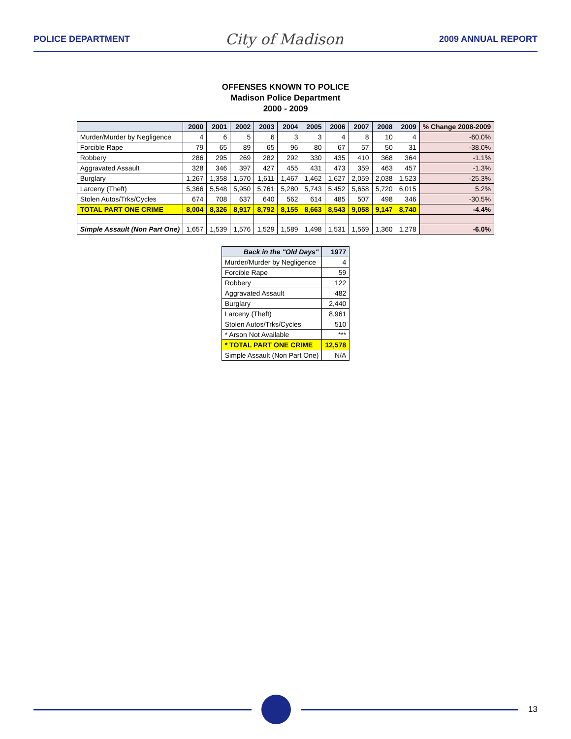POLICE DEPARTMENT City of Madison 2009 ANNUAL REPORT
OFFENSES KNOWN TO POLICE
Madison Police Department
2000 - 2009
| | 2000 | 2001 | 2002 | 2003 | 2004 | 2005 | 2006 | 2007 | 2008 | 2009 | % Change 2008-2009 |
| --- | --- | --- | --- | --- | --- | --- | --- | --- | --- | --- | --- |
| Murder/Murder by Negligence | 4 | 6 | 5 | 6 | 3 | 3 | 4 | 8 | 10 | 4 | -60.0% |
| Forcible Rape | 79 | 65 | 89 | 65 | 96 | 80 | 67 | 57 | 50 | 31 | -38.0% |
| Robbery | 286 | 295 | 269 | 282 | 292 | 330 | 435 | 410 | 368 | 364 | -1.1% |
| Aggravated Assault | 328 | 346 | 397 | 427 | 455 | 431 | 473 | 359 | 463 | 457 | -1.3% |
| Burglary | 1,267 | 1,358 | 1,570 | 1,611 | 1,467 | 1,462 | 1,627 | 2,059 | 2,038 | 1,523 | -25.3% |
| Larceny (Theft) | 5,366 | 5,548 | 5,950 | 5,761 | 5,280 | 5,743 | 5,452 | 5,658 | 5,720 | 6,015 | 5.2% |
| Stolen Autos/Trks/Cycles | 674 | 708 | 637 | 640 | 562 | 614 | 485 | 507 | 498 | 346 | -30.5% |
| TOTAL PART ONE CRIME | 8,004 | 8,326 | 8,917 | 8,792 | 8,155 | 8,663 | 8,543 | 9,058 | 9,147 | 8,740 | -4.4% |
| Simple Assault (Non Part One) | 1,657 | 1,539 | 1,576 | 1,529 | 1,589 | 1,498 | 1,531 | 1,569 | 1,360 | 1,278 | -6.0% |
| Back in the "Old Days" | 1977 |
| --- | --- |
| Murder/Murder by Negligence | 4 |
| Forcible Rape | 59 |
| Robbery | 122 |
| Aggravated Assault | 482 |
| Burglary | 2,440 |
| Larceny (Theft) | 8,961 |
| Stolen Autos/Trks/Cycles | 510 |
| * Arson Not Available | *** |
| * TOTAL PART ONE CRIME | 12,578 |
| Simple Assault (Non Part One) | N/A |
13